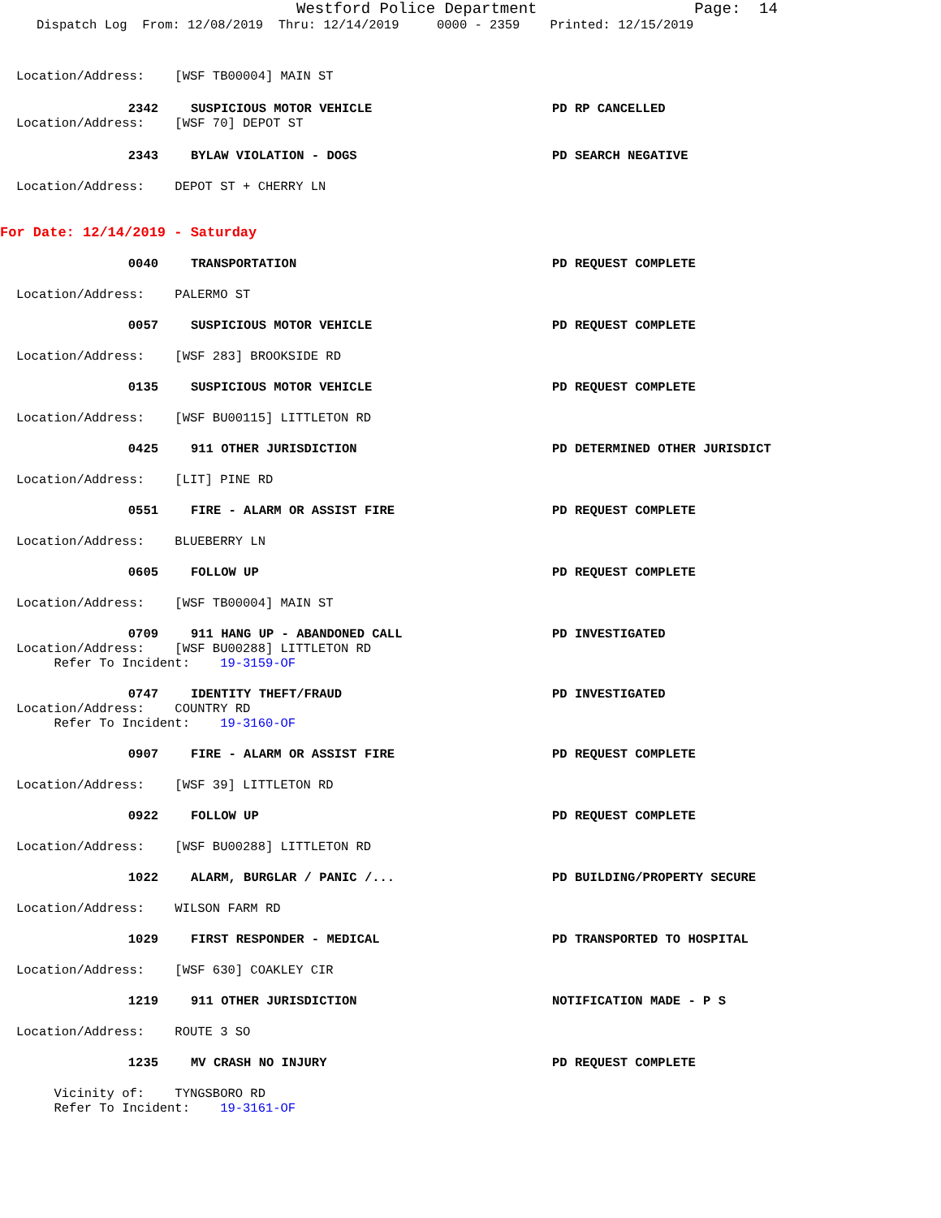Westford Police Department Page: 14
Dispatch Log From: 12/08/2019 Thru: 12/14/2019 0000 - 2359 Printed: 12/15/2019
Location/Address: [WSF TB00004] MAIN ST
2342 SUSPICIOUS MOTOR VEHICLE PD RP CANCELLED
Location/Address: [WSF 70] DEPOT ST
2343 BYLAW VIOLATION - DOGS PD SEARCH NEGATIVE
Location/Address: DEPOT ST + CHERRY LN
For Date: 12/14/2019 - Saturday
0040 TRANSPORTATION PD REQUEST COMPLETE
Location/Address: PALERMO ST
0057 SUSPICIOUS MOTOR VEHICLE PD REQUEST COMPLETE
Location/Address: [WSF 283] BROOKSIDE RD
0135 SUSPICIOUS MOTOR VEHICLE PD REQUEST COMPLETE
Location/Address: [WSF BU00115] LITTLETON RD
0425 911 OTHER JURISDICTION PD DETERMINED OTHER JURISDICT
Location/Address: [LIT] PINE RD
0551 FIRE - ALARM OR ASSIST FIRE PD REQUEST COMPLETE
Location/Address: BLUEBERRY LN
0605 FOLLOW UP PD REQUEST COMPLETE
Location/Address: [WSF TB00004] MAIN ST
0709 911 HANG UP - ABANDONED CALL PD INVESTIGATED
Location/Address: [WSF BU00288] LITTLETON RD
Refer To Incident: 19-3159-OF
0747 IDENTITY THEFT/FRAUD PD INVESTIGATED
Location/Address: COUNTRY RD
Refer To Incident: 19-3160-OF
0907 FIRE - ALARM OR ASSIST FIRE PD REQUEST COMPLETE
Location/Address: [WSF 39] LITTLETON RD
0922 FOLLOW UP PD REQUEST COMPLETE
Location/Address: [WSF BU00288] LITTLETON RD
1022 ALARM, BURGLAR / PANIC /... PD BUILDING/PROPERTY SECURE
Location/Address: WILSON FARM RD
1029 FIRST RESPONDER - MEDICAL PD TRANSPORTED TO HOSPITAL
Location/Address: [WSF 630] COAKLEY CIR
1219 911 OTHER JURISDICTION NOTIFICATION MADE - P S
Location/Address: ROUTE 3 SO
1235 MV CRASH NO INJURY PD REQUEST COMPLETE
Vicinity of: TYNGSBORO RD
Refer To Incident: 19-3161-OF